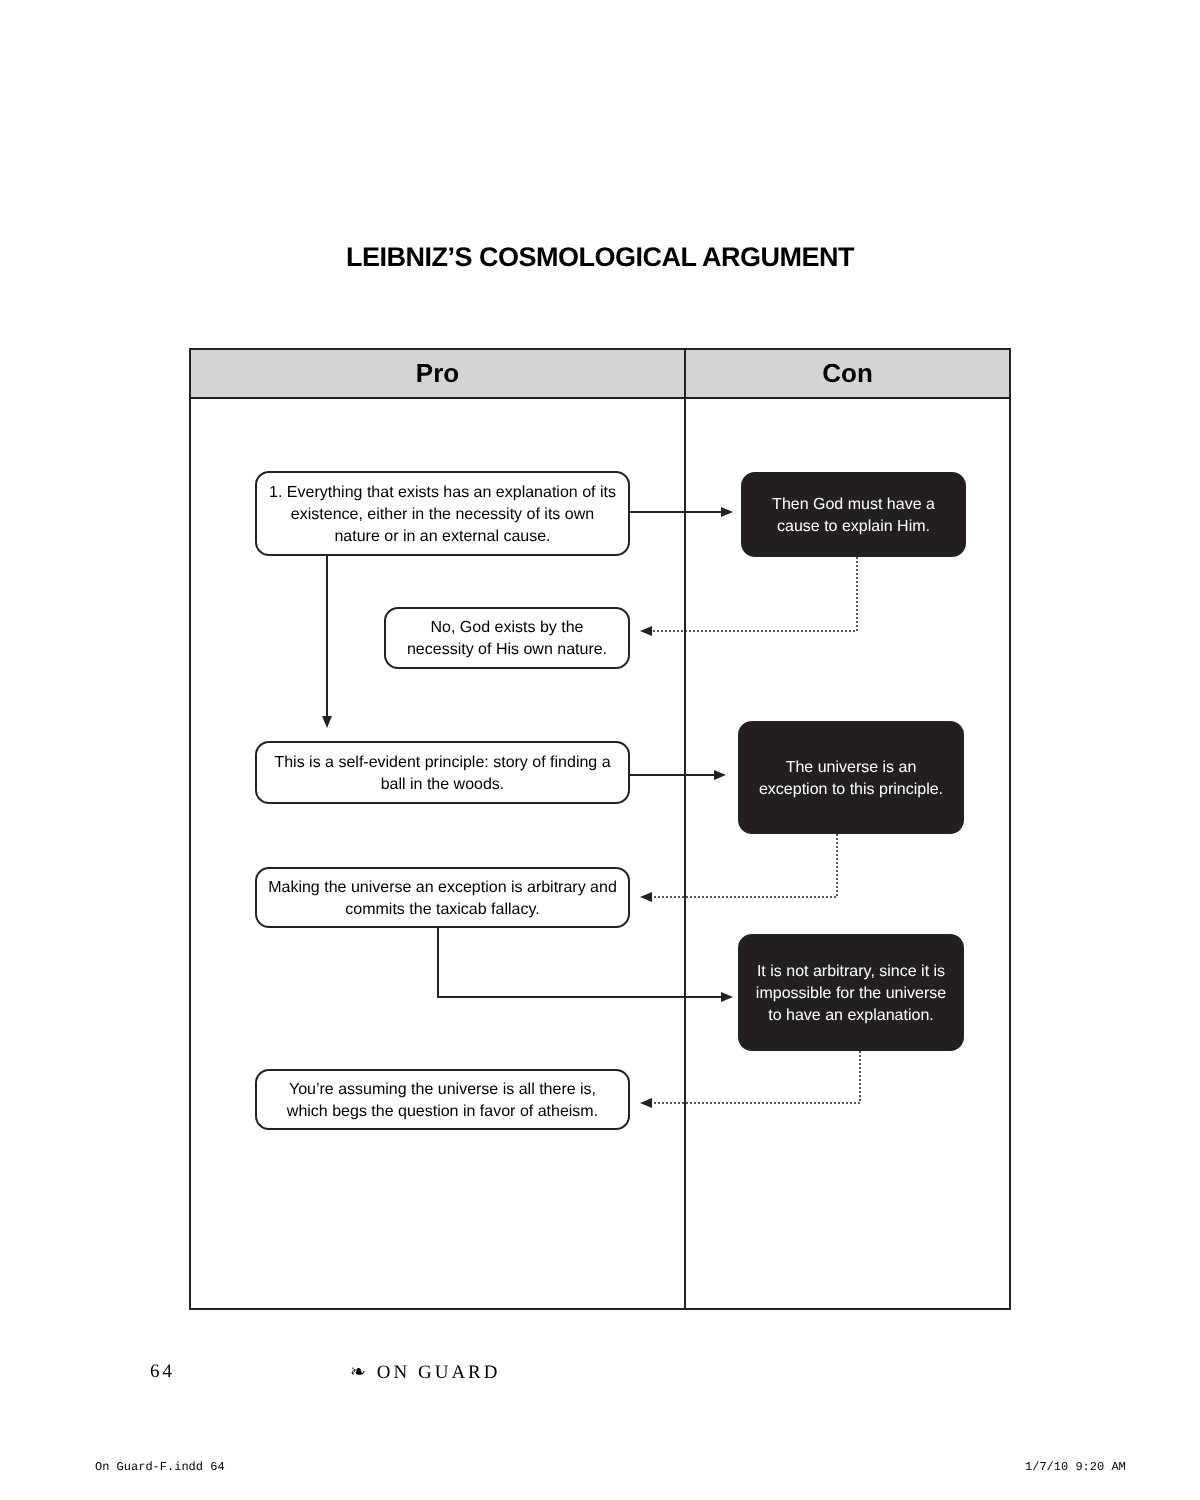LEIBNIZ’S COSMOLOGICAL ARGUMENT
Pro Con
1. Everything that exists has an explanation of its existence, either in the necessity of its own nature or in an external cause.
Then God must have a cause to explain Him.
No, God exists by the necessity of His own nature.
This is a self-evident principle: story of finding a ball in the woods.
The universe is an exception to this principle.
Making the universe an exception is arbitrary and commits the taxicab fallacy.
It is not arbitrary, since it is impossible for the universe to have an explanation.
You’re assuming the universe is all there is, which begs the question in favor of atheism.
64 ❧ ON GUARD
On Guard-F.indd 64 1/7/10 9:20 AM